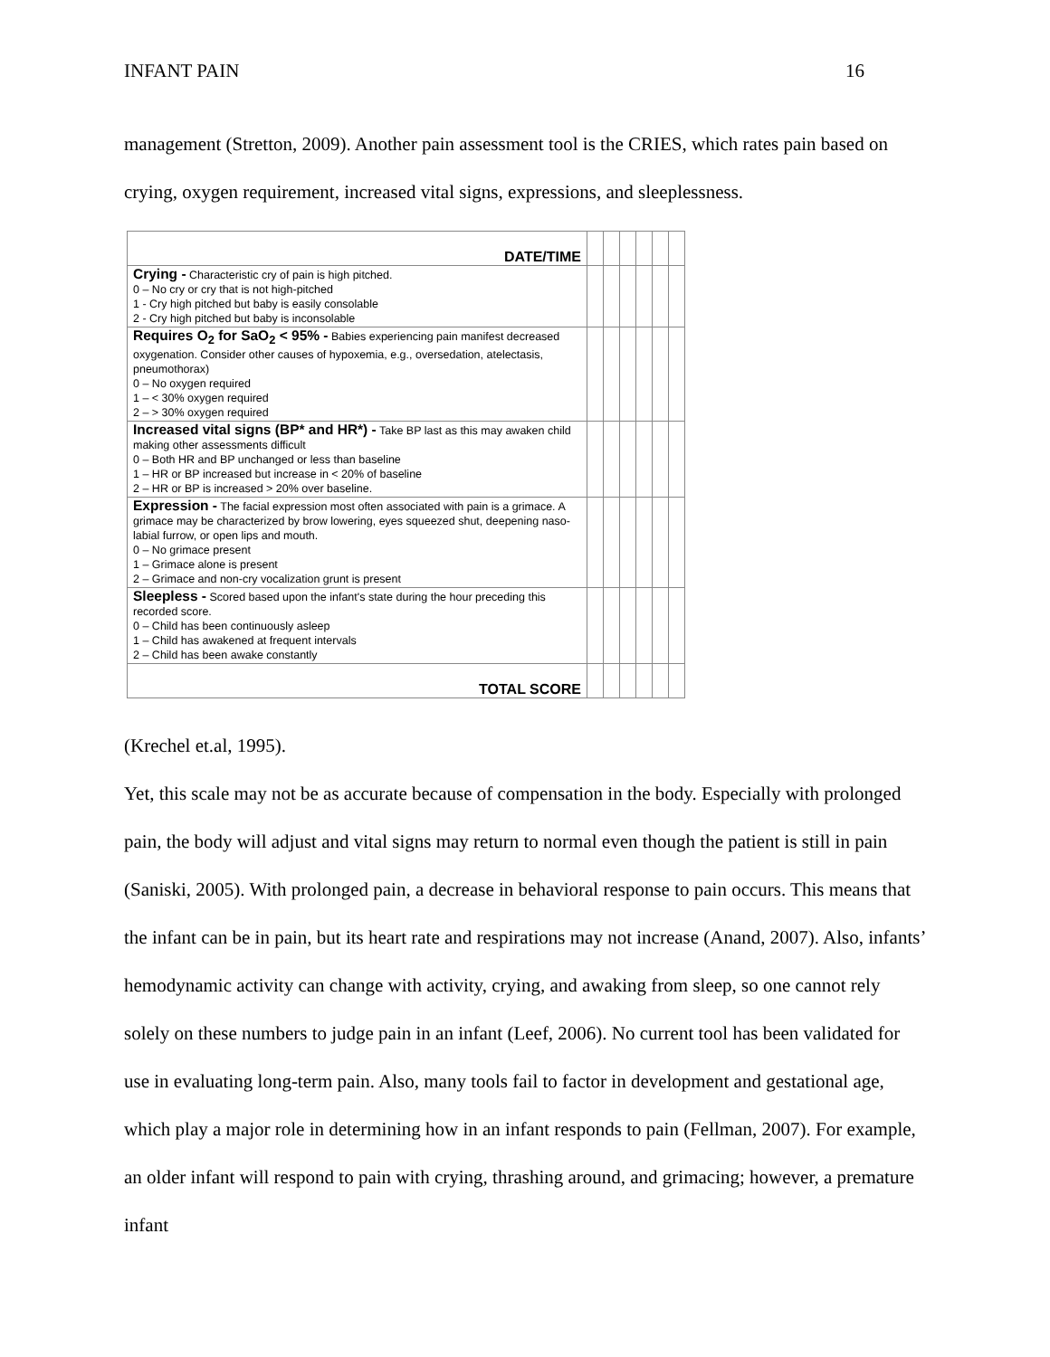INFANT PAIN 16
management (Stretton, 2009). Another pain assessment tool is the CRIES, which rates pain based on crying, oxygen requirement, increased vital signs, expressions, and sleeplessness.
| DATE/TIME | | | | | | |
| Crying - Characteristic cry of pain is high pitched. 0 – No cry or cry that is not high-pitched 1 - Cry high pitched but baby is easily consolable 2 - Cry high pitched but baby is inconsolable | | | | | | |
| Requires O<sub>2</sub> for SaO<sub>2</sub> < 95% - Babies experiencing pain manifest decreased oxygenation. Consider other causes of hypoxemia, e.g., oversedation, atelectasis, pneumothorax) 0 – No oxygen required 1 – < 30% oxygen required 2 – > 30% oxygen required | | | | | | |
| Increased vital signs (BP* and HR*) - Take BP last as this may awaken child making other assessments difficult 0 – Both HR and BP unchanged or less than baseline 1 – HR or BP increased but increase in < 20% of baseline 2 – HR or BP is increased > 20% over baseline. | | | | | | |
| Expression - The facial expression most often associated with pain is a grimace. A grimace may be characterized by brow lowering, eyes squeezed shut, deepening naso-labial furrow, or open lips and mouth. 0 – No grimace present 1 – Grimace alone is present 2 – Grimace and non-cry vocalization grunt is present | | | | | | |
| Sleepless - Scored based upon the infant's state during the hour preceding this recorded score. 0 – Child has been continuously asleep 1 – Child has awakened at frequent intervals 2 – Child has been awake constantly | | | | | | |
| TOTAL SCORE | | | | | | |
(Krechel et.al, 1995).
Yet, this scale may not be as accurate because of compensation in the body. Especially with prolonged pain, the body will adjust and vital signs may return to normal even though the patient is still in pain (Saniski, 2005). With prolonged pain, a decrease in behavioral response to pain occurs. This means that the infant can be in pain, but its heart rate and respirations may not increase (Anand, 2007). Also, infants’ hemodynamic activity can change with activity, crying, and awaking from sleep, so one cannot rely solely on these numbers to judge pain in an infant (Leef, 2006). No current tool has been validated for use in evaluating long-term pain. Also, many tools fail to factor in development and gestational age, which play a major role in determining how in an infant responds to pain (Fellman, 2007). For example, an older infant will respond to pain with crying, thrashing around, and grimacing; however, a premature infant